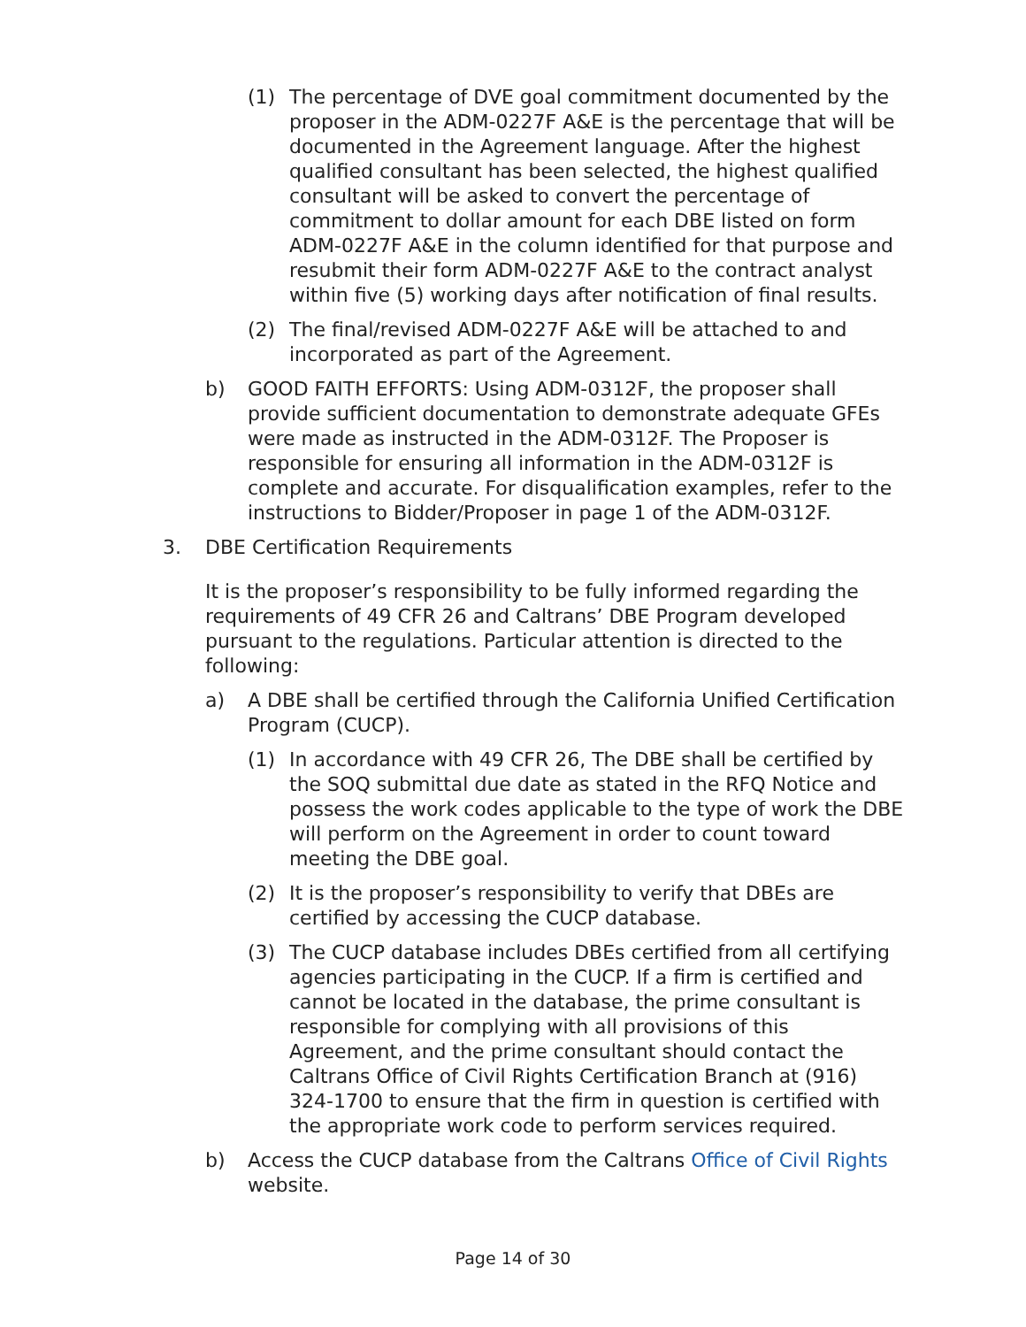(1) The percentage of DVE goal commitment documented by the proposer in the ADM-0227F A&E is the percentage that will be documented in the Agreement language. After the highest qualified consultant has been selected, the highest qualified consultant will be asked to convert the percentage of commitment to dollar amount for each DBE listed on form ADM-0227F A&E in the column identified for that purpose and resubmit their form ADM-0227F A&E to the contract analyst within five (5) working days after notification of final results.
(2) The final/revised ADM-0227F A&E will be attached to and incorporated as part of the Agreement.
b) GOOD FAITH EFFORTS: Using ADM-0312F, the proposer shall provide sufficient documentation to demonstrate adequate GFEs were made as instructed in the ADM-0312F. The Proposer is responsible for ensuring all information in the ADM-0312F is complete and accurate. For disqualification examples, refer to the instructions to Bidder/Proposer in page 1 of the ADM-0312F.
3. DBE Certification Requirements
It is the proposer’s responsibility to be fully informed regarding the requirements of 49 CFR 26 and Caltrans’ DBE Program developed pursuant to the regulations. Particular attention is directed to the following:
a) A DBE shall be certified through the California Unified Certification Program (CUCP).
(1) In accordance with 49 CFR 26, The DBE shall be certified by the SOQ submittal due date as stated in the RFQ Notice and possess the work codes applicable to the type of work the DBE will perform on the Agreement in order to count toward meeting the DBE goal.
(2) It is the proposer’s responsibility to verify that DBEs are certified by accessing the CUCP database.
(3) The CUCP database includes DBEs certified from all certifying agencies participating in the CUCP. If a firm is certified and cannot be located in the database, the prime consultant is responsible for complying with all provisions of this Agreement, and the prime consultant should contact the Caltrans Office of Civil Rights Certification Branch at (916) 324-1700 to ensure that the firm in question is certified with the appropriate work code to perform services required.
b) Access the CUCP database from the Caltrans Office of Civil Rights website.
Page 14 of 30